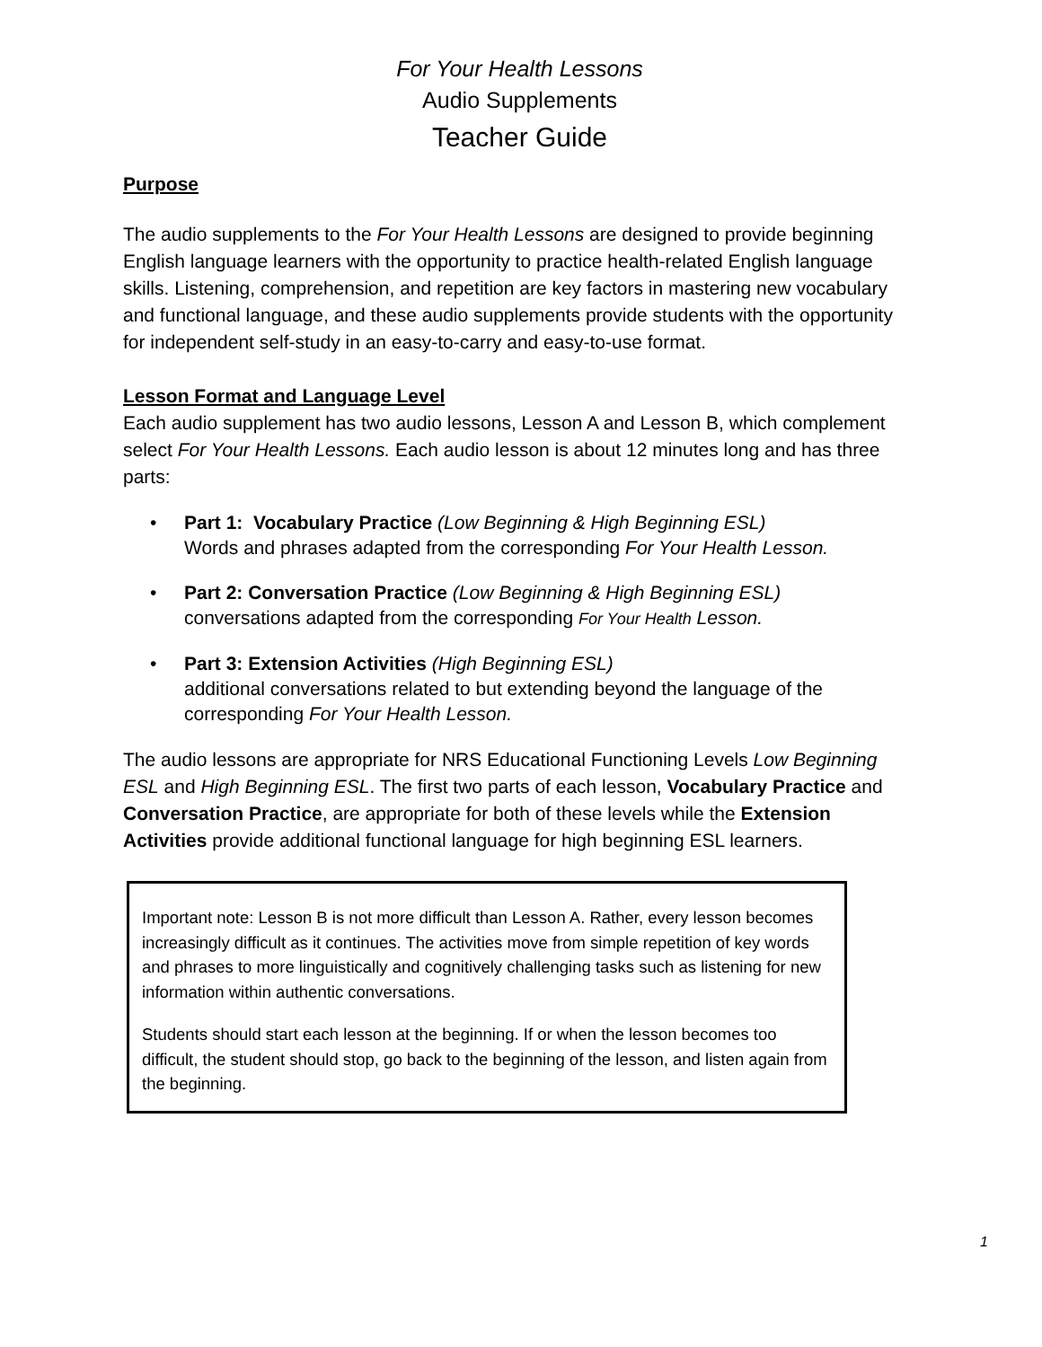For Your Health Lessons
Audio Supplements
Teacher Guide
Purpose
The audio supplements to the For Your Health Lessons are designed to provide beginning English language learners with the opportunity to practice health-related English language skills. Listening, comprehension, and repetition are key factors in mastering new vocabulary and functional language, and these audio supplements provide students with the opportunity for independent self-study in an easy-to-carry and easy-to-use format.
Lesson Format and Language Level
Each audio supplement has two audio lessons, Lesson A and Lesson B, which complement select For Your Health Lessons. Each audio lesson is about 12 minutes long and has three parts:
• Part 1: Vocabulary Practice (Low Beginning & High Beginning ESL)
Words and phrases adapted from the corresponding For Your Health Lesson.
• Part 2: Conversation Practice (Low Beginning & High Beginning ESL)
conversations adapted from the corresponding For Your Health Lesson.
• Part 3: Extension Activities (High Beginning ESL)
additional conversations related to but extending beyond the language of the corresponding For Your Health Lesson.
The audio lessons are appropriate for NRS Educational Functioning Levels Low Beginning ESL and High Beginning ESL. The first two parts of each lesson, Vocabulary Practice and Conversation Practice, are appropriate for both of these levels while the Extension Activities provide additional functional language for high beginning ESL learners.
Important note: Lesson B is not more difficult than Lesson A. Rather, every lesson becomes increasingly difficult as it continues. The activities move from simple repetition of key words and phrases to more linguistically and cognitively challenging tasks such as listening for new information within authentic conversations.
Students should start each lesson at the beginning. If or when the lesson becomes too difficult, the student should stop, go back to the beginning of the lesson, and listen again from the beginning.
1